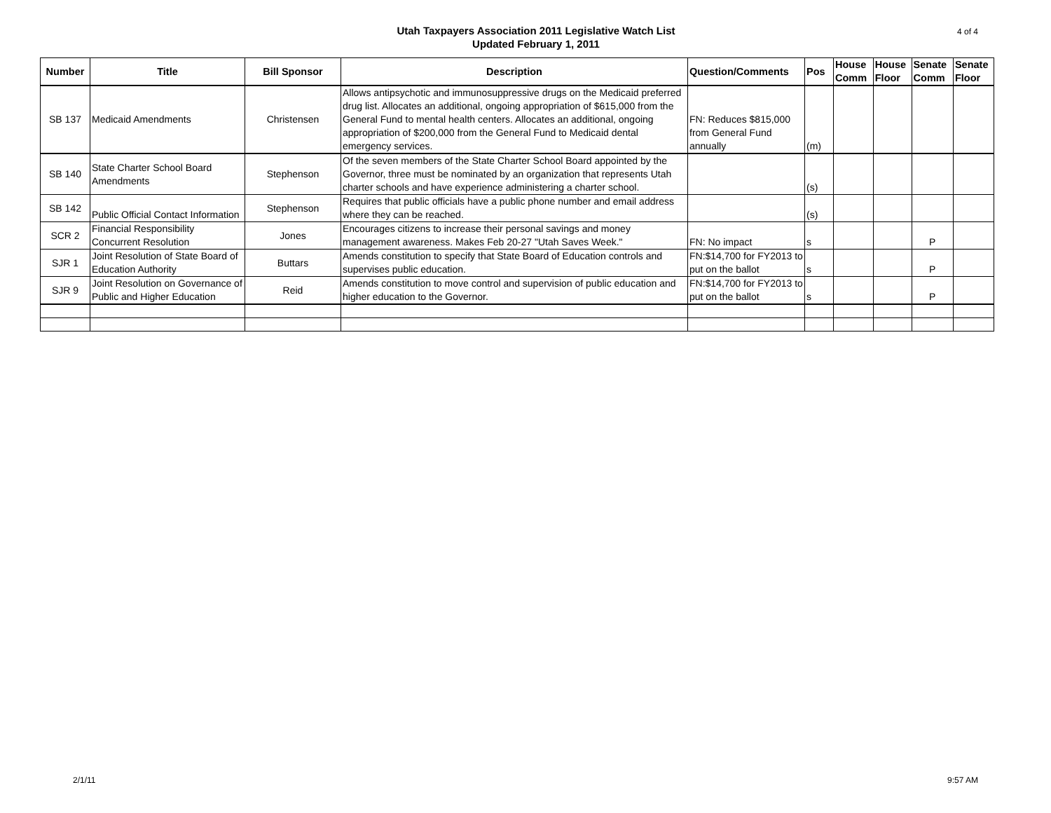Utah Taxpayers Association 2011 Legislative Watch List
Updated February 1, 2011
4 of 4
| Number | Title | Bill Sponsor | Description | Question/Comments | Pos | House Comm | House Floor | Senate Comm | Senate Floor |
| --- | --- | --- | --- | --- | --- | --- | --- | --- | --- |
| SB 137 | Medicaid Amendments | Christensen | Allows antipsychotic and immunosuppressive drugs on the Medicaid preferred drug list. Allocates an additional, ongoing appropriation of $615,000 from the General Fund to mental health centers. Allocates an additional, ongoing appropriation of $200,000 from the General Fund to Medicaid dental emergency services. | FN: Reduces $815,000 from General Fund annually | (m) | | | | |
| SB 140 | State Charter School Board Amendments | Stephenson | Of the seven members of the State Charter School Board appointed by the Governor, three must be nominated by an organization that represents Utah charter schools and have experience administering a charter school. | | (s) | | | | |
| SB 142 | Public Official Contact Information | Stephenson | Requires that public officials have a public phone number and email address where they can be reached. | | (s) | | | | |
| SCR 2 | Financial Responsibility Concurrent Resolution | Jones | Encourages citizens to increase their personal savings and money management awareness. Makes Feb 20-27 "Utah Saves Week." | FN: No impact | s | | | P | |
| SJR 1 | Joint Resolution of State Board of Education Authority | Buttars | Amends constitution to specify that State Board of Education controls and supervises public education. | FN:$14,700 for FY2013 to put on the ballot | s | | | P | |
| SJR 9 | Joint Resolution on Governance of Public and Higher Education | Reid | Amends constitution to move control and supervision of public education and higher education to the Governor. | FN:$14,700 for FY2013 to put on the ballot | s | | | P | |
2/1/11 9:57 AM